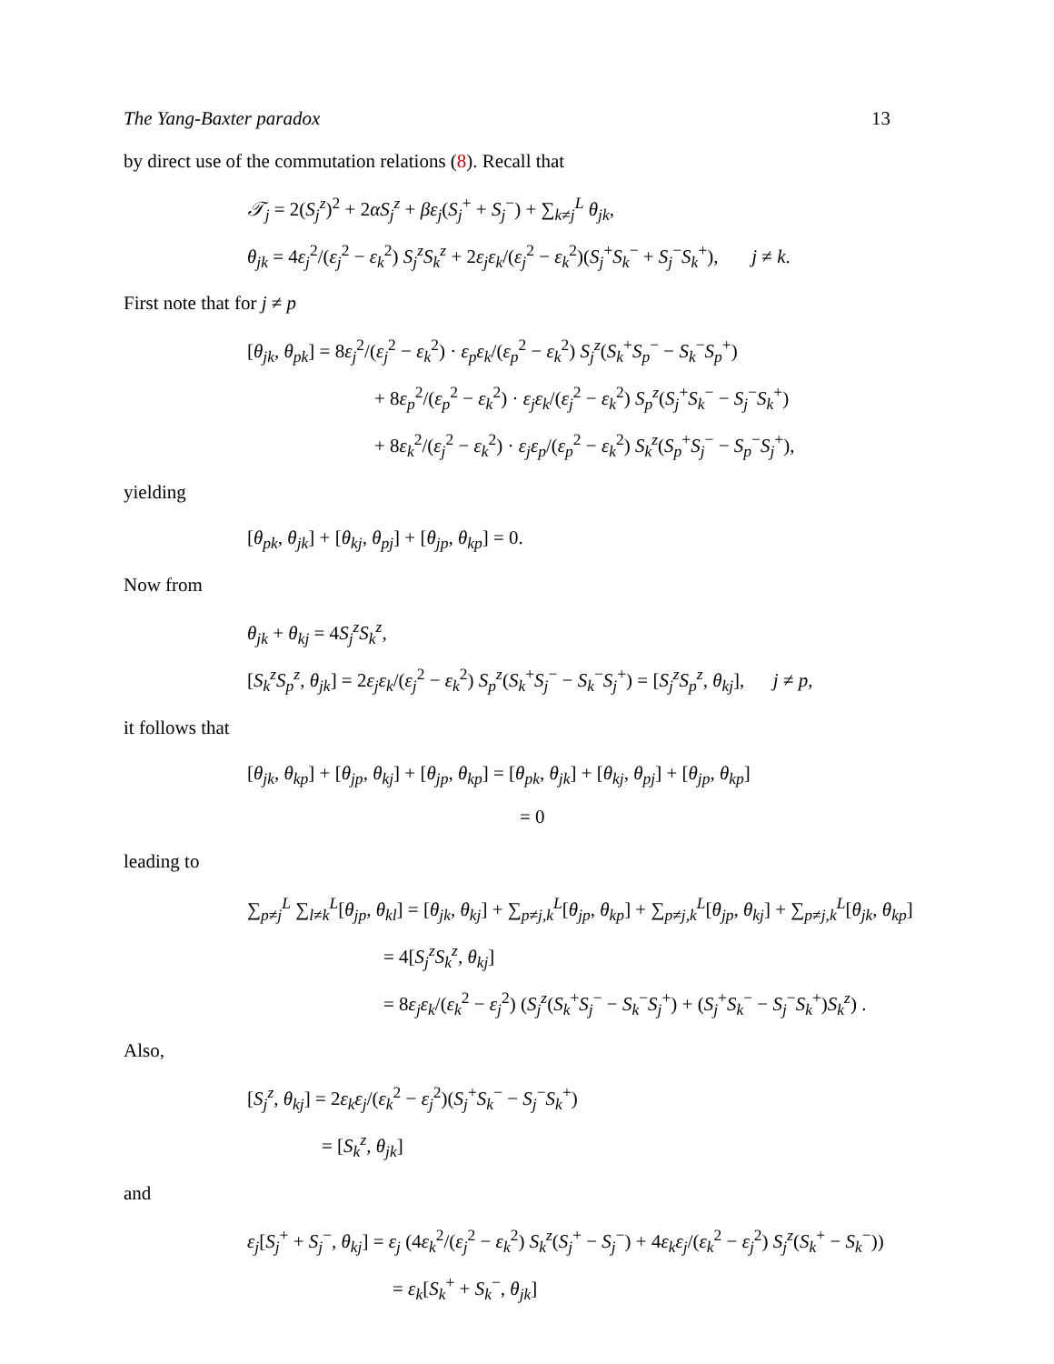The Yang-Baxter paradox 13
by direct use of the commutation relations (8). Recall that
𝒯<sub>j</sub> = 2(S<sub>j</sub><sup>z</sup>)<sup>2</sup> + 2αS<sub>j</sub><sup>z</sup> + βε<sub>j</sub>(S<sub>j</sub><sup>+</sup> + S<sub>j</sub><sup>−</sup>) + ∑<sub>k≠j</sub><sup>L</sup> θ<sub>jk</sub>,
θ<sub>jk</sub> = 4ε<sub>j</sub><sup>2</sup>/(ε<sub>j</sub><sup>2</sup> − ε<sub>k</sub><sup>2</sup>) S<sub>j</sub><sup>z</sup>S<sub>k</sub><sup>z</sup> + 2ε<sub>j</sub>ε<sub>k</sub>/(ε<sub>j</sub><sup>2</sup> − ε<sub>k</sub><sup>2</sup>)(S<sub>j</sub><sup>+</sup>S<sub>k</sub><sup>−</sup> + S<sub>j</sub><sup>−</sup>S<sub>k</sub><sup>+</sup>), j ≠ k.
First note that for j ≠ p
[θ<sub>jk</sub>, θ<sub>pk</sub>] = 8ε<sub>j</sub><sup>2</sup>/(ε<sub>j</sub><sup>2</sup> − ε<sub>k</sub><sup>2</sup>) · ε<sub>p</sub>ε<sub>k</sub>/(ε<sub>p</sub><sup>2</sup> − ε<sub>k</sub><sup>2</sup>) S<sub>j</sub><sup>z</sup>(S<sub>k</sub><sup>+</sup>S<sub>p</sub><sup>−</sup> − S<sub>k</sub><sup>−</sup>S<sub>p</sub><sup>+</sup>)
+ 8ε<sub>p</sub><sup>2</sup>/(ε<sub>p</sub><sup>2</sup> − ε<sub>k</sub><sup>2</sup>) · ε<sub>j</sub>ε<sub>k</sub>/(ε<sub>j</sub><sup>2</sup> − ε<sub>k</sub><sup>2</sup>) S<sub>p</sub><sup>z</sup>(S<sub>j</sub><sup>+</sup>S<sub>k</sub><sup>−</sup> − S<sub>j</sub><sup>−</sup>S<sub>k</sub><sup>+</sup>)
+ 8ε<sub>k</sub><sup>2</sup>/(ε<sub>j</sub><sup>2</sup> − ε<sub>k</sub><sup>2</sup>) · ε<sub>j</sub>ε<sub>p</sub>/(ε<sub>p</sub><sup>2</sup> − ε<sub>k</sub><sup>2</sup>) S<sub>k</sub><sup>z</sup>(S<sub>p</sub><sup>+</sup>S<sub>j</sub><sup>−</sup> − S<sub>p</sub><sup>−</sup>S<sub>j</sub><sup>+</sup>),
yielding
[θ<sub>pk</sub>, θ<sub>jk</sub>] + [θ<sub>kj</sub>, θ<sub>pj</sub>] + [θ<sub>jp</sub>, θ<sub>kp</sub>] = 0.
Now from
θ<sub>jk</sub> + θ<sub>kj</sub> = 4S<sub>j</sub><sup>z</sup>S<sub>k</sub><sup>z</sup>,
[S<sub>k</sub><sup>z</sup>S<sub>p</sub><sup>z</sup>, θ<sub>jk</sub>] = 2ε<sub>j</sub>ε<sub>k</sub>/(ε<sub>j</sub><sup>2</sup> − ε<sub>k</sub><sup>2</sup>) S<sub>p</sub><sup>z</sup>(S<sub>k</sub><sup>+</sup>S<sub>j</sub><sup>−</sup> − S<sub>k</sub><sup>−</sup>S<sub>j</sub><sup>+</sup>) = [S<sub>j</sub><sup>z</sup>S<sub>p</sub><sup>z</sup>, θ<sub>kj</sub>], j ≠ p,
it follows that
[θ<sub>jk</sub>, θ<sub>kp</sub>] + [θ<sub>jp</sub>, θ<sub>kj</sub>] + [θ<sub>jp</sub>, θ<sub>kp</sub>] = [θ<sub>pk</sub>, θ<sub>jk</sub>] + [θ<sub>kj</sub>, θ<sub>pj</sub>] + [θ<sub>jp</sub>, θ<sub>kp</sub>]
= 0
leading to
∑<sub>p≠j</sub><sup>L</sup> ∑<sub>l≠k</sub><sup>L</sup>[θ<sub>jp</sub>, θ<sub>kl</sub>] = [θ<sub>jk</sub>, θ<sub>kj</sub>] + ∑<sub>p≠j,k</sub><sup>L</sup>[θ<sub>jp</sub>, θ<sub>kp</sub>] + ∑<sub>p≠j,k</sub><sup>L</sup>[θ<sub>jp</sub>, θ<sub>kj</sub>] + ∑<sub>p≠j,k</sub><sup>L</sup>[θ<sub>jk</sub>, θ<sub>kp</sub>]
= 4[S<sub>j</sub><sup>z</sup>S<sub>k</sub><sup>z</sup>, θ<sub>kj</sub>]
= 8ε<sub>j</sub>ε<sub>k</sub>/(ε<sub>k</sub><sup>2</sup> − ε<sub>j</sub><sup>2</sup>) (S<sub>j</sub><sup>z</sup>(S<sub>k</sub><sup>+</sup>S<sub>j</sub><sup>−</sup> − S<sub>k</sub><sup>−</sup>S<sub>j</sub><sup>+</sup>) + (S<sub>j</sub><sup>+</sup>S<sub>k</sub><sup>−</sup> − S<sub>j</sub><sup>−</sup>S<sub>k</sub><sup>+</sup>)S<sub>k</sub><sup>z</sup>) .
Also,
[S<sub>j</sub><sup>z</sup>, θ<sub>kj</sub>] = 2ε<sub>k</sub>ε<sub>j</sub>/(ε<sub>k</sub><sup>2</sup> − ε<sub>j</sub><sup>2</sup>)(S<sub>j</sub><sup>+</sup>S<sub>k</sub><sup>−</sup> − S<sub>j</sub><sup>−</sup>S<sub>k</sub><sup>+</sup>)
= [S<sub>k</sub><sup>z</sup>, θ<sub>jk</sub>]
and
ε<sub>j</sub>[S<sub>j</sub><sup>+</sup> + S<sub>j</sub><sup>−</sup>, θ<sub>kj</sub>] = ε<sub>j</sub> (4ε<sub>k</sub><sup>2</sup>/(ε<sub>j</sub><sup>2</sup> − ε<sub>k</sub><sup>2</sup>) S<sub>k</sub><sup>z</sup>(S<sub>j</sub><sup>+</sup> − S<sub>j</sub><sup>−</sup>) + 4ε<sub>k</sub>ε<sub>j</sub>/(ε<sub>k</sub><sup>2</sup> − ε<sub>j</sub><sup>2</sup>) S<sub>j</sub><sup>z</sup>(S<sub>k</sub><sup>+</sup> − S<sub>k</sub><sup>−</sup>))
= ε<sub>k</sub>[S<sub>k</sub><sup>+</sup> + S<sub>k</sub><sup>−</sup>, θ<sub>jk</sub>]